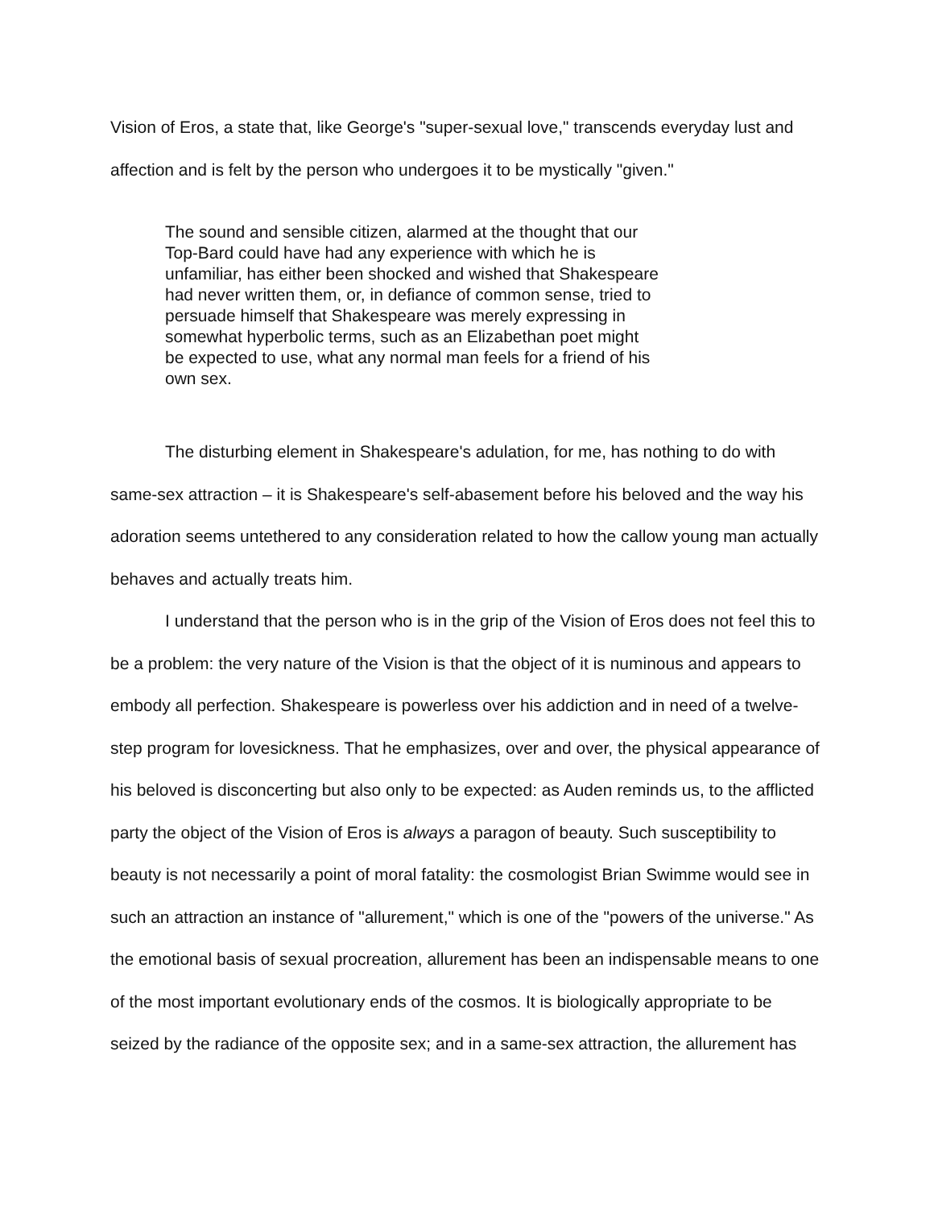Vision of Eros, a state that, like George's "super-sexual love," transcends everyday lust and affection and is felt by the person who undergoes it to be mystically "given."
The sound and sensible citizen, alarmed at the thought that our Top-Bard could have had any experience with which he is unfamiliar, has either been shocked and wished that Shakespeare had never written them, or, in defiance of common sense, tried to persuade himself that Shakespeare was merely expressing in somewhat hyperbolic terms, such as an Elizabethan poet might be expected to use, what any normal man feels for a friend of his own sex.
The disturbing element in Shakespeare's adulation, for me, has nothing to do with same-sex attraction – it is Shakespeare's self-abasement before his beloved and the way his adoration seems untethered to any consideration related to how the callow young man actually behaves and actually treats him.
I understand that the person who is in the grip of the Vision of Eros does not feel this to be a problem: the very nature of the Vision is that the object of it is numinous and appears to embody all perfection. Shakespeare is powerless over his addiction and in need of a twelve-step program for lovesickness. That he emphasizes, over and over, the physical appearance of his beloved is disconcerting but also only to be expected: as Auden reminds us, to the afflicted party the object of the Vision of Eros is always a paragon of beauty. Such susceptibility to beauty is not necessarily a point of moral fatality: the cosmologist Brian Swimme would see in such an attraction an instance of "allurement," which is one of the "powers of the universe." As the emotional basis of sexual procreation, allurement has been an indispensable means to one of the most important evolutionary ends of the cosmos. It is biologically appropriate to be seized by the radiance of the opposite sex; and in a same-sex attraction, the allurement has